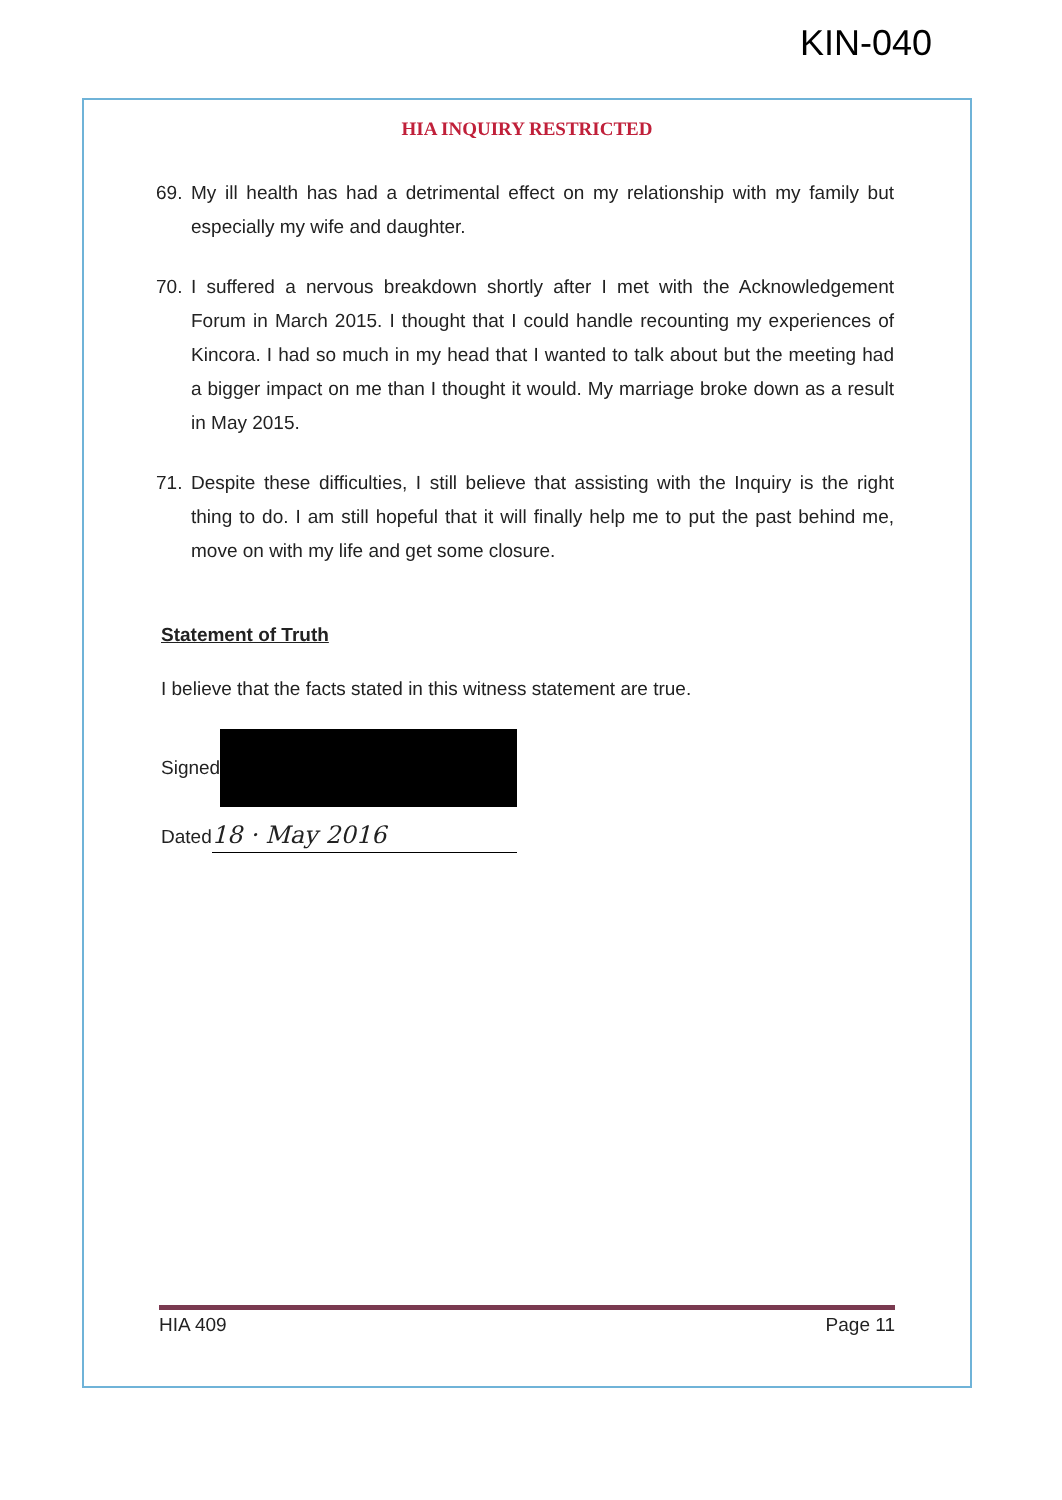KIN-040
HIA INQUIRY RESTRICTED
69. My ill health has had a detrimental effect on my relationship with my family but especially my wife and daughter.
70. I suffered a nervous breakdown shortly after I met with the Acknowledgement Forum in March 2015. I thought that I could handle recounting my experiences of Kincora. I had so much in my head that I wanted to talk about but the meeting had a bigger impact on me than I thought it would. My marriage broke down as a result in May 2015.
71. Despite these difficulties, I still believe that assisting with the Inquiry is the right thing to do. I am still hopeful that it will finally help me to put the past behind me, move on with my life and get some closure.
Statement of Truth
I believe that the facts stated in this witness statement are true.
Signed
Dated 18 · May 2016
HIA 409 Page 11